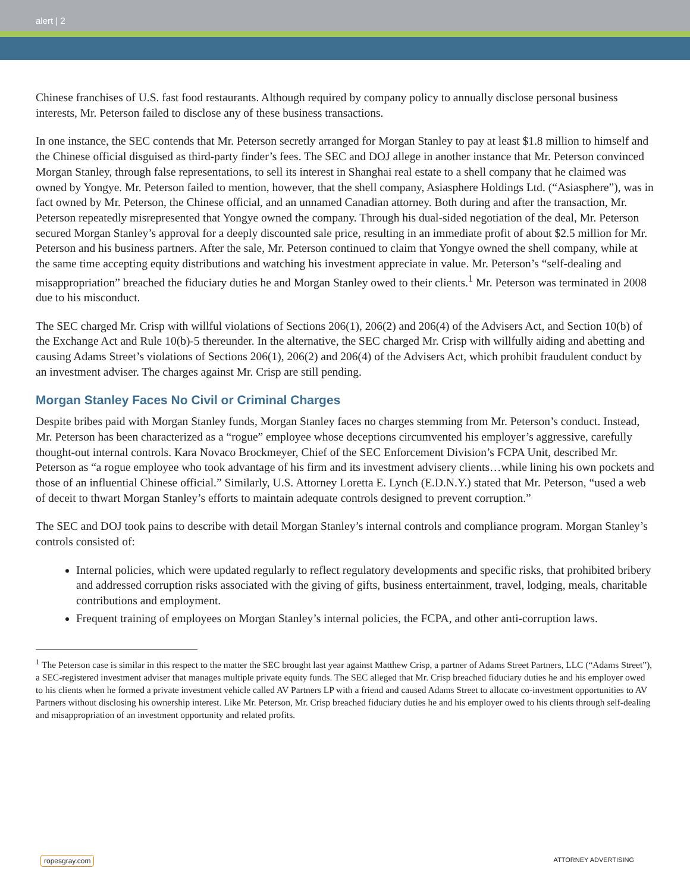alert | 2
Chinese franchises of U.S. fast food restaurants. Although required by company policy to annually disclose personal business interests, Mr. Peterson failed to disclose any of these business transactions.
In one instance, the SEC contends that Mr. Peterson secretly arranged for Morgan Stanley to pay at least $1.8 million to himself and the Chinese official disguised as third-party finder’s fees. The SEC and DOJ allege in another instance that Mr. Peterson convinced Morgan Stanley, through false representations, to sell its interest in Shanghai real estate to a shell company that he claimed was owned by Yongye. Mr. Peterson failed to mention, however, that the shell company, Asiasphere Holdings Ltd. (“Asiasphere”), was in fact owned by Mr. Peterson, the Chinese official, and an unnamed Canadian attorney. Both during and after the transaction, Mr. Peterson repeatedly misrepresented that Yongye owned the company. Through his dual-sided negotiation of the deal, Mr. Peterson secured Morgan Stanley’s approval for a deeply discounted sale price, resulting in an immediate profit of about $2.5 million for Mr. Peterson and his business partners. After the sale, Mr. Peterson continued to claim that Yongye owned the shell company, while at the same time accepting equity distributions and watching his investment appreciate in value. Mr. Peterson’s “self-dealing and misappropriation” breached the fiduciary duties he and Morgan Stanley owed to their clients.<sup>1</sup> Mr. Peterson was terminated in 2008 due to his misconduct.
The SEC charged Mr. Crisp with willful violations of Sections 206(1), 206(2) and 206(4) of the Advisers Act, and Section 10(b) of the Exchange Act and Rule 10(b)-5 thereunder. In the alternative, the SEC charged Mr. Crisp with willfully aiding and abetting and causing Adams Street’s violations of Sections 206(1), 206(2) and 206(4) of the Advisers Act, which prohibit fraudulent conduct by an investment adviser. The charges against Mr. Crisp are still pending.
Morgan Stanley Faces No Civil or Criminal Charges
Despite bribes paid with Morgan Stanley funds, Morgan Stanley faces no charges stemming from Mr. Peterson’s conduct. Instead, Mr. Peterson has been characterized as a “rogue” employee whose deceptions circumvented his employer’s aggressive, carefully thought-out internal controls. Kara Novaco Brockmeyer, Chief of the SEC Enforcement Division’s FCPA Unit, described Mr. Peterson as “a rogue employee who took advantage of his firm and its investment advisery clients…while lining his own pockets and those of an influential Chinese official.” Similarly, U.S. Attorney Loretta E. Lynch (E.D.N.Y.) stated that Mr. Peterson, “used a web of deceit to thwart Morgan Stanley’s efforts to maintain adequate controls designed to prevent corruption.”
The SEC and DOJ took pains to describe with detail Morgan Stanley’s internal controls and compliance program. Morgan Stanley’s controls consisted of:
Internal policies, which were updated regularly to reflect regulatory developments and specific risks, that prohibited bribery and addressed corruption risks associated with the giving of gifts, business entertainment, travel, lodging, meals, charitable contributions and employment.
Frequent training of employees on Morgan Stanley’s internal policies, the FCPA, and other anti-corruption laws.
<sup>1</sup> The Peterson case is similar in this respect to the matter the SEC brought last year against Matthew Crisp, a partner of Adams Street Partners, LLC (“Adams Street”), a SEC-registered investment adviser that manages multiple private equity funds. The SEC alleged that Mr. Crisp breached fiduciary duties he and his employer owed to his clients when he formed a private investment vehicle called AV Partners LP with a friend and caused Adams Street to allocate co-investment opportunities to AV Partners without disclosing his ownership interest. Like Mr. Peterson, Mr. Crisp breached fiduciary duties he and his employer owed to his clients through self-dealing and misappropriation of an investment opportunity and related profits.
ropesgray.com ATTORNEY ADVERTISING